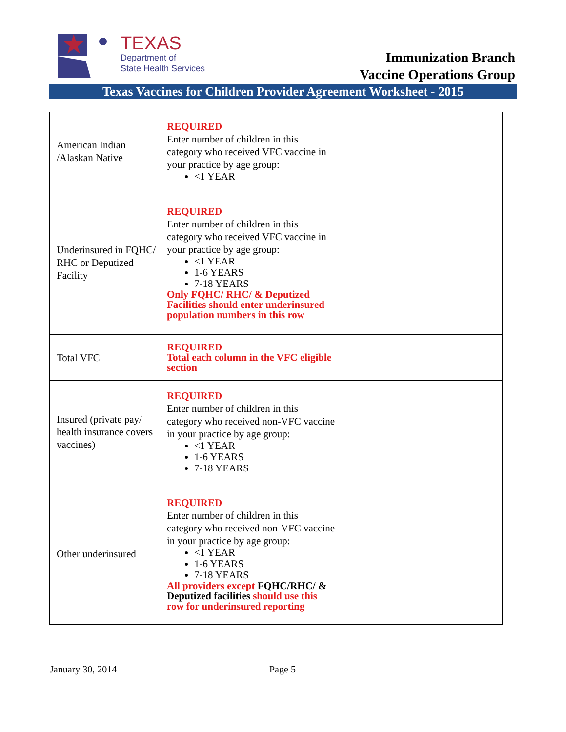TEXAS
Department of
State Health Services
Immunization Branch
Vaccine Operations Group
Texas Vaccines for Children Provider Agreement Worksheet - 2015
| American Indian /Alaskan Native | REQUIRED Enter number of children in this category who received VFC vaccine in your practice by age group: <1 YEAR | |
| Underinsured in FQHC/ RHC or Deputized Facility | REQUIRED Enter number of children in this category who received VFC vaccine in your practice by age group: <1 YEAR 1-6 YEARS 7-18 YEARS Only FQHC/ RHC/ & Deputized Facilities should enter underinsured population numbers in this row | |
| Total VFC | REQUIRED Total each column in the VFC eligible section | |
| Insured (private pay/ health insurance covers vaccines) | REQUIRED Enter number of children in this category who received non-VFC vaccine in your practice by age group: <1 YEAR 1-6 YEARS 7-18 YEARS | |
| Other underinsured | REQUIRED Enter number of children in this category who received non-VFC vaccine in your practice by age group: <1 YEAR 1-6 YEARS 7-18 YEARS All providers except FQHC/RHC/ & Deputized facilities should use this row for underinsured reporting | |
January 30, 2014 Page 5